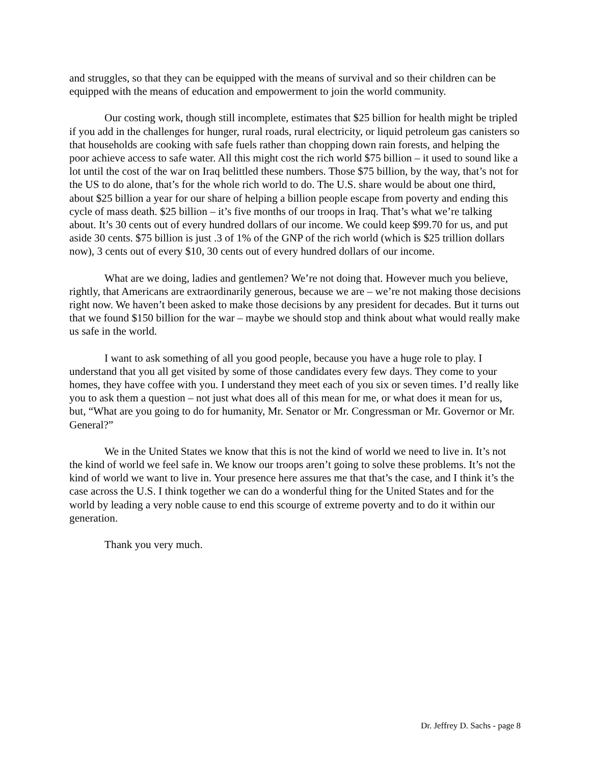and struggles, so that they can be equipped with the means of survival and so their children can be equipped with the means of education and empowerment to join the world community.
Our costing work, though still incomplete, estimates that $25 billion for health might be tripled if you add in the challenges for hunger, rural roads, rural electricity, or liquid petroleum gas canisters so that households are cooking with safe fuels rather than chopping down rain forests, and helping the poor achieve access to safe water. All this might cost the rich world $75 billion – it used to sound like a lot until the cost of the war on Iraq belittled these numbers. Those $75 billion, by the way, that’s not for the US to do alone, that’s for the whole rich world to do. The U.S. share would be about one third, about $25 billion a year for our share of helping a billion people escape from poverty and ending this cycle of mass death. $25 billion – it’s five months of our troops in Iraq. That’s what we’re talking about. It’s 30 cents out of every hundred dollars of our income. We could keep $99.70 for us, and put aside 30 cents. $75 billion is just .3 of 1% of the GNP of the rich world (which is $25 trillion dollars now), 3 cents out of every $10, 30 cents out of every hundred dollars of our income.
What are we doing, ladies and gentlemen? We’re not doing that. However much you believe, rightly, that Americans are extraordinarily generous, because we are – we’re not making those decisions right now. We haven’t been asked to make those decisions by any president for decades. But it turns out that we found $150 billion for the war – maybe we should stop and think about what would really make us safe in the world.
I want to ask something of all you good people, because you have a huge role to play. I understand that you all get visited by some of those candidates every few days. They come to your homes, they have coffee with you. I understand they meet each of you six or seven times. I’d really like you to ask them a question – not just what does all of this mean for me, or what does it mean for us, but, “What are you going to do for humanity, Mr. Senator or Mr. Congressman or Mr. Governor or Mr. General?”
We in the United States we know that this is not the kind of world we need to live in. It’s not the kind of world we feel safe in. We know our troops aren’t going to solve these problems. It’s not the kind of world we want to live in. Your presence here assures me that that’s the case, and I think it’s the case across the U.S. I think together we can do a wonderful thing for the United States and for the world by leading a very noble cause to end this scourge of extreme poverty and to do it within our generation.
Thank you very much.
Dr. Jeffrey D. Sachs - page 8